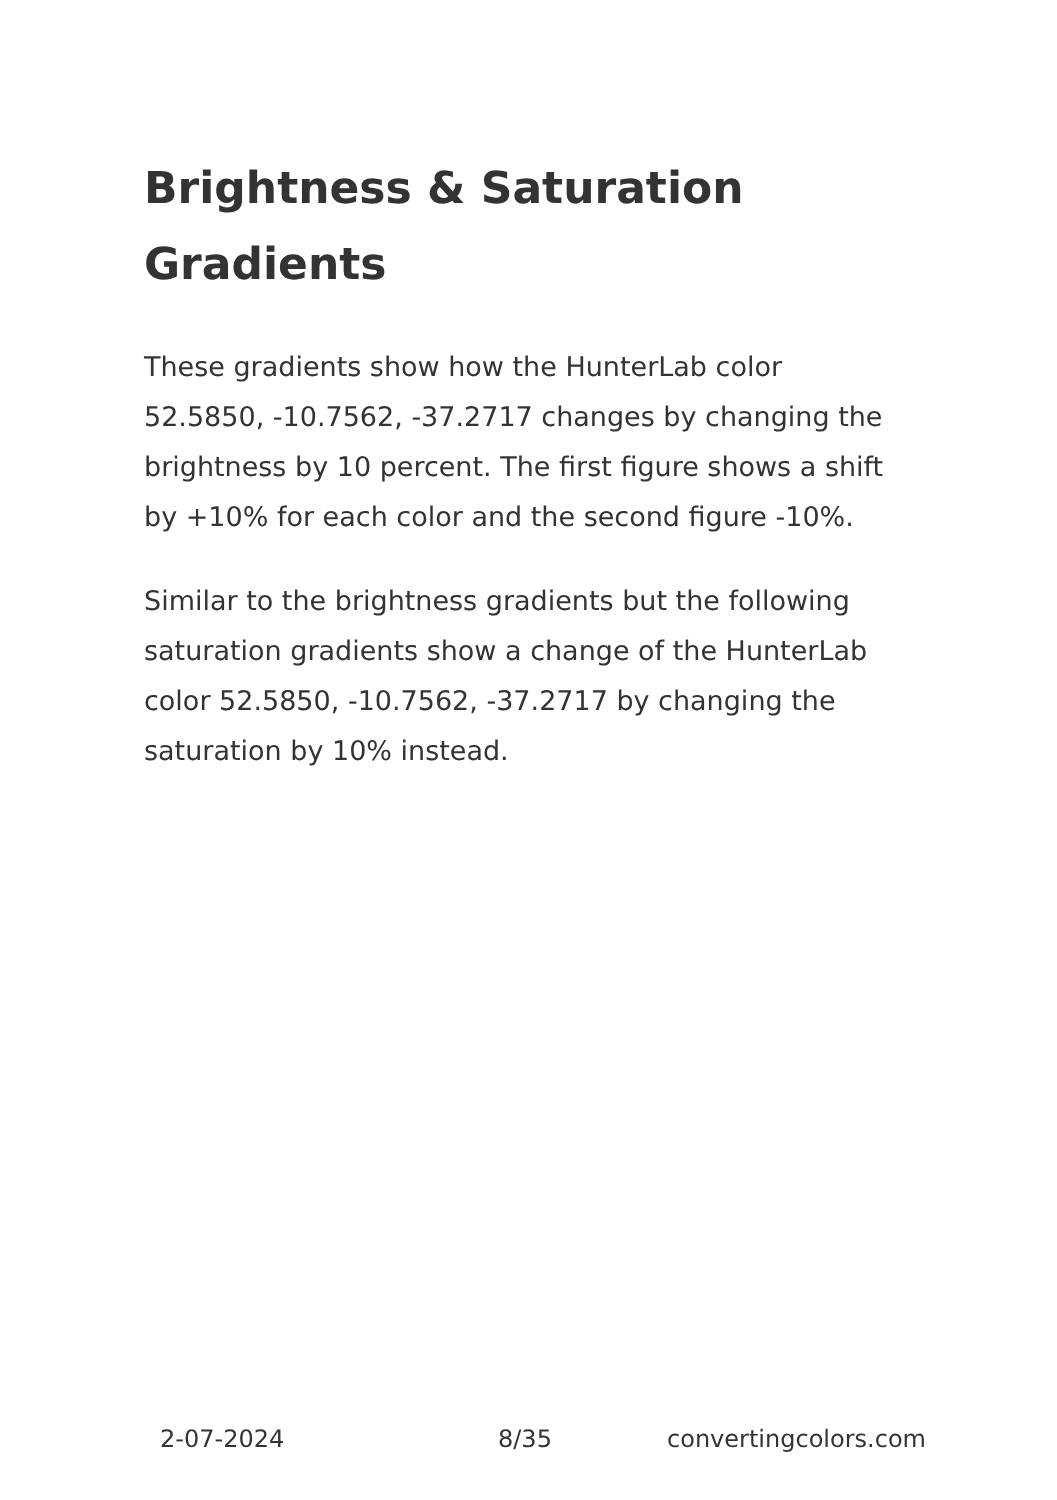Brightness & Saturation Gradients
These gradients show how the HunterLab color 52.5850, -10.7562, -37.2717 changes by changing the brightness by 10 percent. The first figure shows a shift by +10% for each color and the second figure -10%.
Similar to the brightness gradients but the following saturation gradients show a change of the HunterLab color 52.5850, -10.7562, -37.2717 by changing the saturation by 10% instead.
2-07-2024 8/35 convertingcolors.com